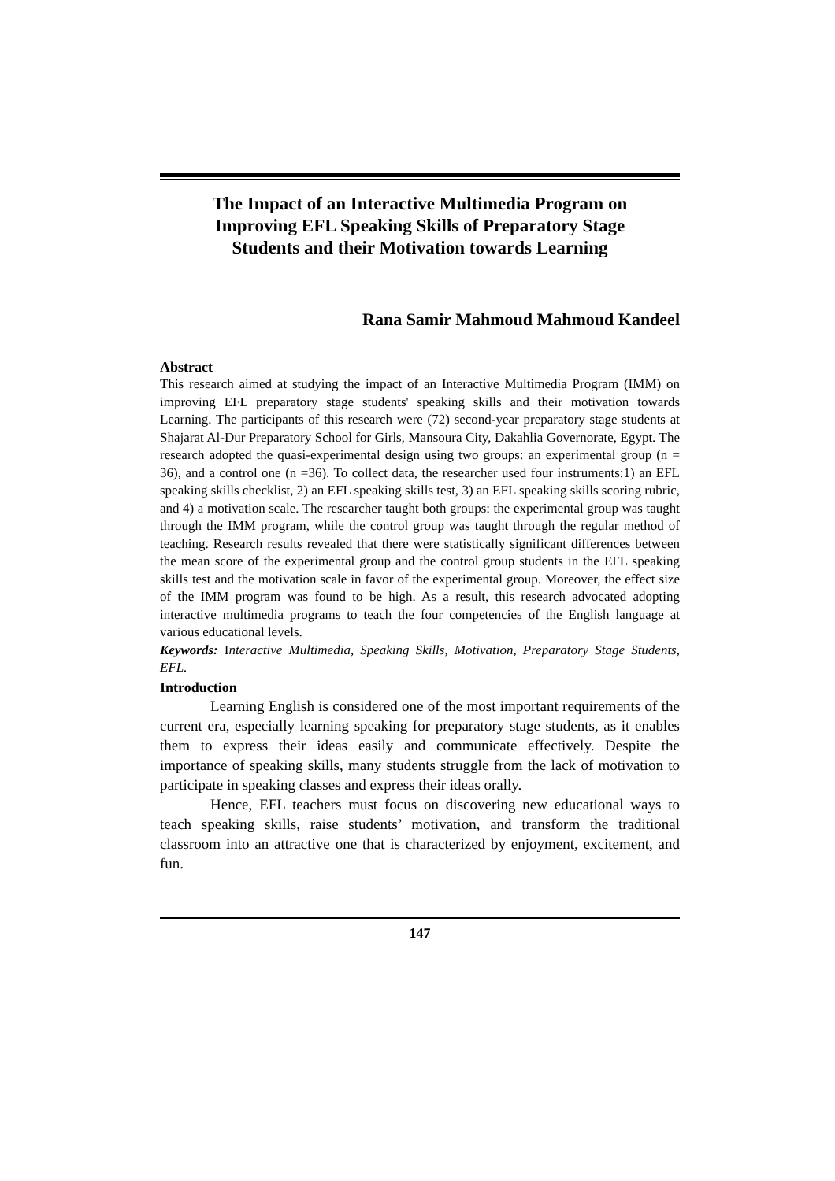The Impact of an Interactive Multimedia Program on Improving EFL Speaking Skills of Preparatory Stage Students and their Motivation towards Learning
Rana Samir Mahmoud Mahmoud Kandeel
Abstract
This research aimed at studying the impact of an Interactive Multimedia Program (IMM) on improving EFL preparatory stage students' speaking skills and their motivation towards Learning. The participants of this research were (72) second-year preparatory stage students at Shajarat Al-Dur Preparatory School for Girls, Mansoura City, Dakahlia Governorate, Egypt. The research adopted the quasi-experimental design using two groups: an experimental group (n = 36), and a control one (n =36). To collect data, the researcher used four instruments:1) an EFL speaking skills checklist, 2) an EFL speaking skills test, 3) an EFL speaking skills scoring rubric, and 4) a motivation scale. The researcher taught both groups: the experimental group was taught through the IMM program, while the control group was taught through the regular method of teaching. Research results revealed that there were statistically significant differences between the mean score of the experimental group and the control group students in the EFL speaking skills test and the motivation scale in favor of the experimental group. Moreover, the effect size of the IMM program was found to be high. As a result, this research advocated adopting interactive multimedia programs to teach the four competencies of the English language at various educational levels.
Keywords: Interactive Multimedia, Speaking Skills, Motivation, Preparatory Stage Students, EFL.
Introduction
Learning English is considered one of the most important requirements of the current era, especially learning speaking for preparatory stage students, as it enables them to express their ideas easily and communicate effectively. Despite the importance of speaking skills, many students struggle from the lack of motivation to participate in speaking classes and express their ideas orally.
Hence, EFL teachers must focus on discovering new educational ways to teach speaking skills, raise students’ motivation, and transform the traditional classroom into an attractive one that is characterized by enjoyment, excitement, and fun.
147